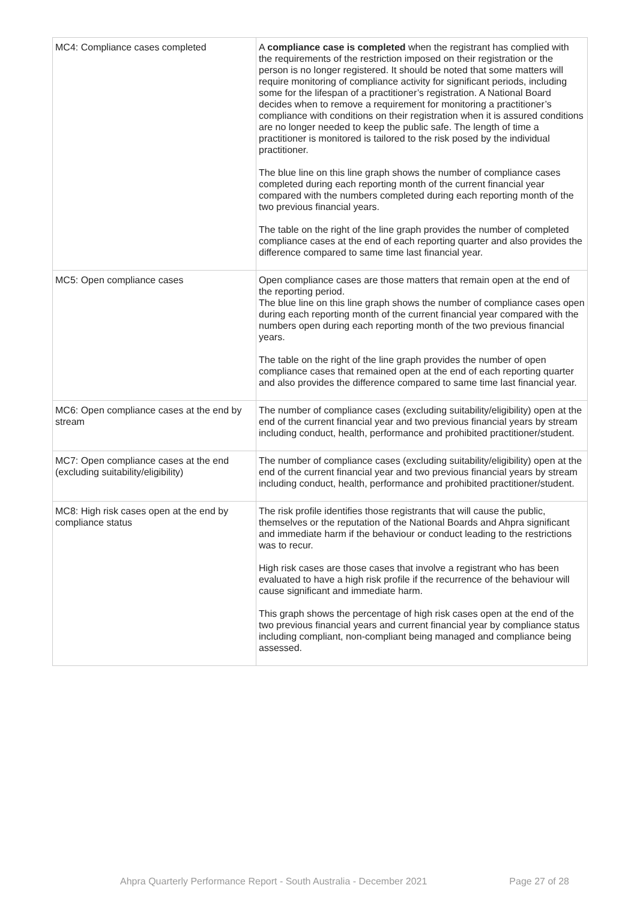| MC4: Compliance cases completed | A compliance case is completed when the registrant has complied with the requirements of the restriction imposed on their registration or the person is no longer registered. It should be noted that some matters will require monitoring of compliance activity for significant periods, including some for the lifespan of a practitioner’s registration. A National Board decides when to remove a requirement for monitoring a practitioner’s compliance with conditions on their registration when it is assured conditions are no longer needed to keep the public safe. The length of time a practitioner is monitored is tailored to the risk posed by the individual practitioner. The blue line on this line graph shows the number of compliance cases completed during each reporting month of the current financial year compared with the numbers completed during each reporting month of the two previous financial years. The table on the right of the line graph provides the number of completed compliance cases at the end of each reporting quarter and also provides the difference compared to same time last financial year. |
| MC5: Open compliance cases | Open compliance cases are those matters that remain open at the end of the reporting period. The blue line on this line graph shows the number of compliance cases open during each reporting month of the current financial year compared with the numbers open during each reporting month of the two previous financial years. The table on the right of the line graph provides the number of open compliance cases that remained open at the end of each reporting quarter and also provides the difference compared to same time last financial year. |
| MC6: Open compliance cases at the end by stream | The number of compliance cases (excluding suitability/eligibility) open at the end of the current financial year and two previous financial years by stream including conduct, health, performance and prohibited practitioner/student. |
| MC7: Open compliance cases at the end (excluding suitability/eligibility) | The number of compliance cases (excluding suitability/eligibility) open at the end of the current financial year and two previous financial years by stream including conduct, health, performance and prohibited practitioner/student. |
| MC8: High risk cases open at the end by compliance status | The risk profile identifies those registrants that will cause the public, themselves or the reputation of the National Boards and Ahpra significant and immediate harm if the behaviour or conduct leading to the restrictions was to recur. High risk cases are those cases that involve a registrant who has been evaluated to have a high risk profile if the recurrence of the behaviour will cause significant and immediate harm. This graph shows the percentage of high risk cases open at the end of the two previous financial years and current financial year by compliance status including compliant, non-compliant being managed and compliance being assessed. |
Ahpra Quarterly Performance Report - South Australia - December 2021 Page 27 of 28